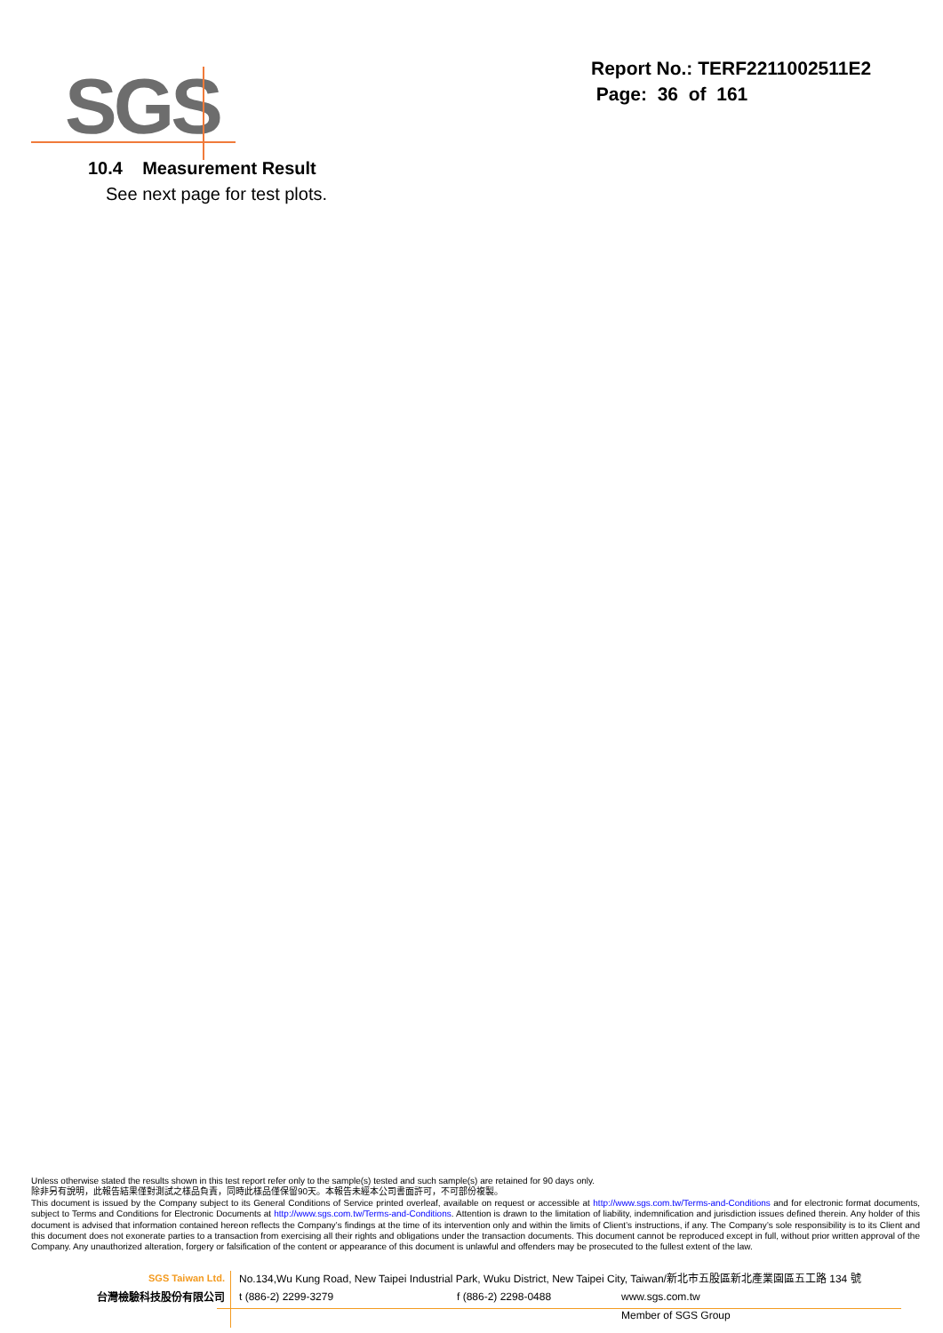SGS
Report No.: TERF2211002511E2
Page: 36 of 161
10.4 Measurement Result
See next page for test plots.
Unless otherwise stated the results shown in this test report refer only to the sample(s) tested and such sample(s) are retained for 90 days only.
除非另有說明，此報告結果僅對測試之樣品負責，同時此樣品僅保留90天。本報告未經本公司書面許可，不可部份複製。
This document is issued by the Company subject to its General Conditions of Service printed overleaf, available on request or accessible at http://www.sgs.com.tw/Terms-and-Conditions and for electronic format documents, subject to Terms and Conditions for Electronic Documents at http://www.sgs.com.tw/Terms-and-Conditions. Attention is drawn to the limitation of liability, indemnification and jurisdiction issues defined therein. Any holder of this document is advised that information contained hereon reflects the Company’s findings at the time of its intervention only and within the limits of Client’s instructions, if any. The Company’s sole responsibility is to its Client and this document does not exonerate parties to a transaction from exercising all their rights and obligations under the transaction documents. This document cannot be reproduced except in full, without prior written approval of the Company. Any unauthorized alteration, forgery or falsification of the content or appearance of this document is unlawful and offenders may be prosecuted to the fullest extent of the law.
SGS Taiwan Ltd. No.134,Wu Kung Road, New Taipei Industrial Park, Wuku District, New Taipei City, Taiwan/新北市五股區新北產業園區五工路 134 號
台灣檢驗科技股份有限公司 t (886-2) 2299-3279 f (886-2) 2298-0488 www.sgs.com.tw
Member of SGS Group